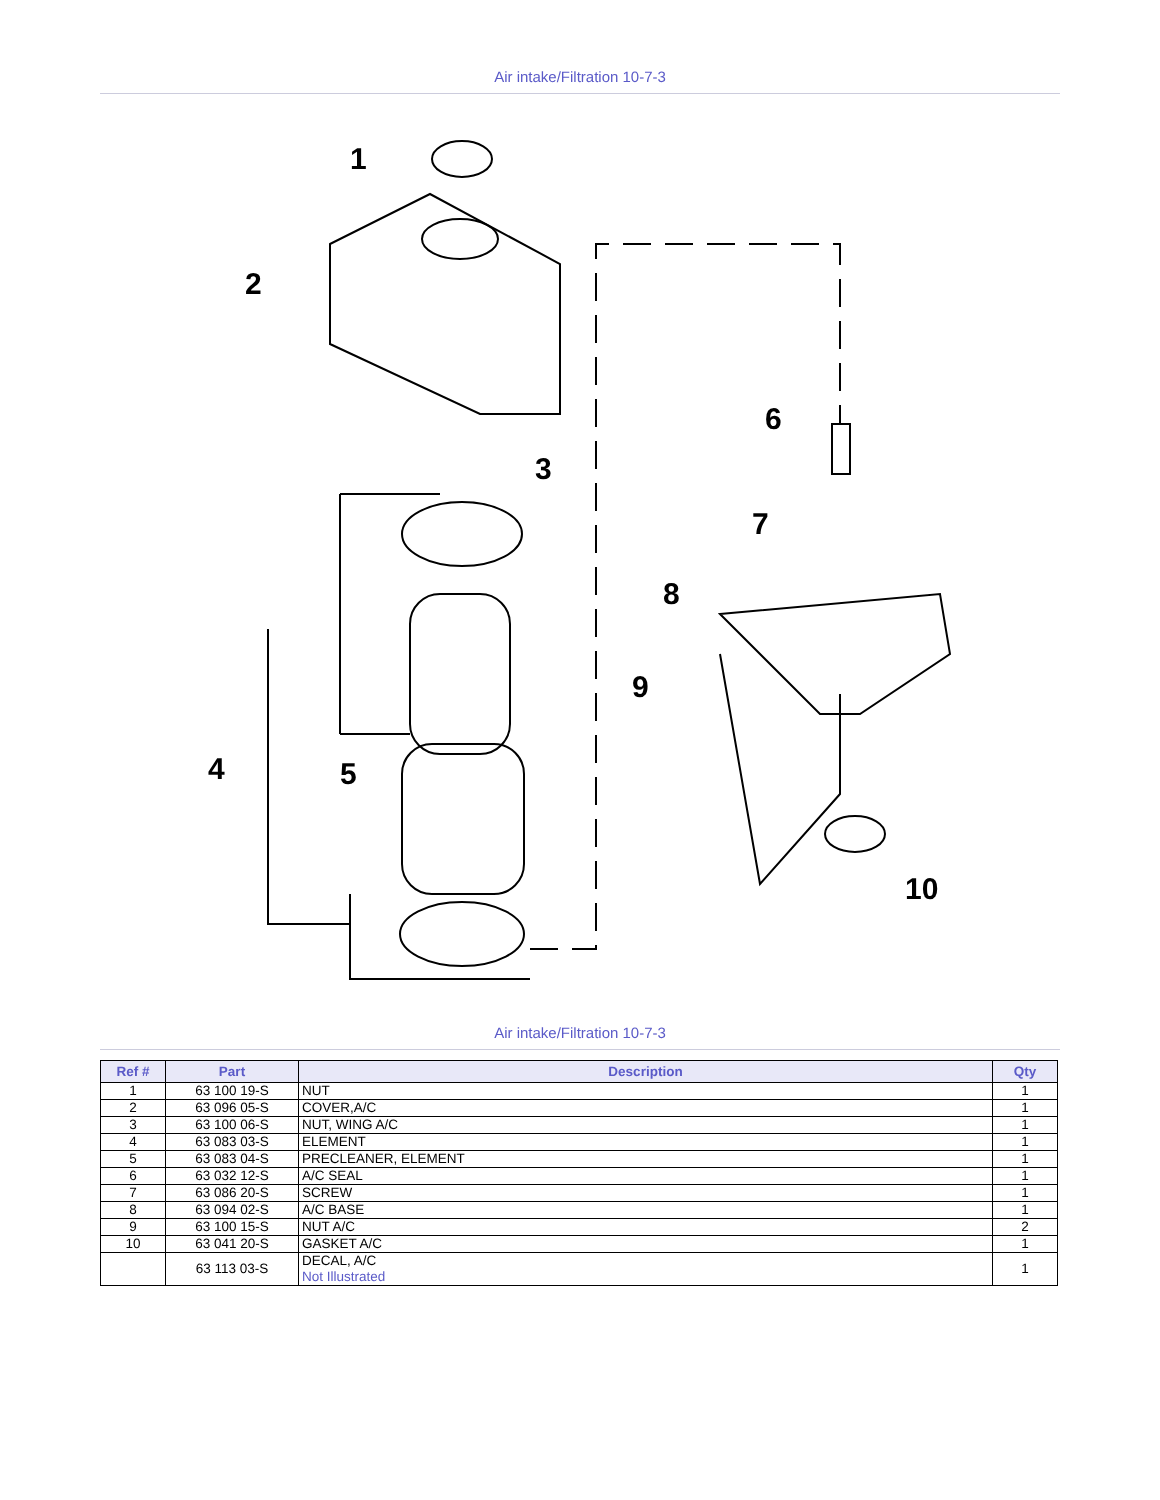Air intake/Filtration 10-7-3
1
2
3
4
5
6
7
8
9
10
Air intake/Filtration 10-7-3
| Ref # | Part | Description | Qty |
| --- | --- | --- | --- |
| 1 | 63 100 19-S | NUT | 1 |
| 2 | 63 096 05-S | COVER,A/C | 1 |
| 3 | 63 100 06-S | NUT, WING A/C | 1 |
| 4 | 63 083 03-S | ELEMENT | 1 |
| 5 | 63 083 04-S | PRECLEANER, ELEMENT | 1 |
| 6 | 63 032 12-S | A/C SEAL | 1 |
| 7 | 63 086 20-S | SCREW | 1 |
| 8 | 63 094 02-S | A/C BASE | 1 |
| 9 | 63 100 15-S | NUT A/C | 2 |
| 10 | 63 041 20-S | GASKET A/C | 1 |
| | 63 113 03-S | DECAL, A/C Not Illustrated | 1 |